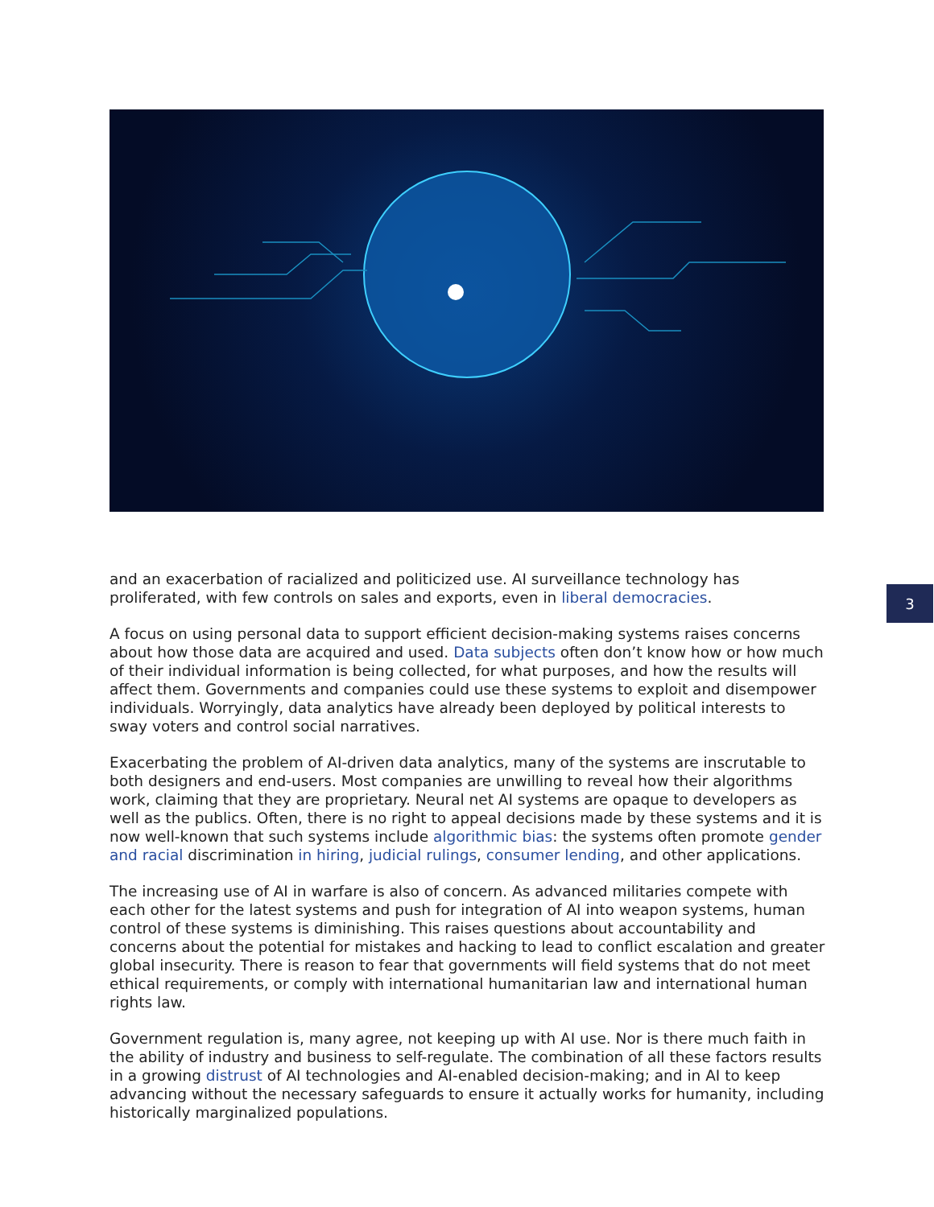3
and an exacerbation of racialized and politicized use. AI surveillance technology has proliferated, with few controls on sales and exports, even in liberal democracies.
A focus on using personal data to support efficient decision-making systems raises concerns about how those data are acquired and used. Data subjects often don’t know how or how much of their individual information is being collected, for what purposes, and how the results will affect them. Governments and companies could use these systems to exploit and disempower individuals. Worryingly, data analytics have already been deployed by political interests to sway voters and control social narratives.
Exacerbating the problem of AI-driven data analytics, many of the systems are inscrutable to both designers and end-users. Most companies are unwilling to reveal how their algorithms work, claiming that they are proprietary. Neural net AI systems are opaque to developers as well as the publics. Often, there is no right to appeal decisions made by these systems and it is now well-known that such systems include algorithmic bias: the systems often promote gender and racial discrimination in hiring, judicial rulings, consumer lending, and other applications.
The increasing use of AI in warfare is also of concern. As advanced militaries compete with each other for the latest systems and push for integration of AI into weapon systems, human control of these systems is diminishing. This raises questions about accountability and concerns about the potential for mistakes and hacking to lead to conflict escalation and greater global insecurity. There is reason to fear that governments will field systems that do not meet ethical requirements, or comply with international humanitarian law and international human rights law.
Government regulation is, many agree, not keeping up with AI use. Nor is there much faith in the ability of industry and business to self-regulate. The combination of all these factors results in a growing distrust of AI technologies and AI-enabled decision-making; and in AI to keep advancing without the necessary safeguards to ensure it actually works for humanity, including historically marginalized populations.